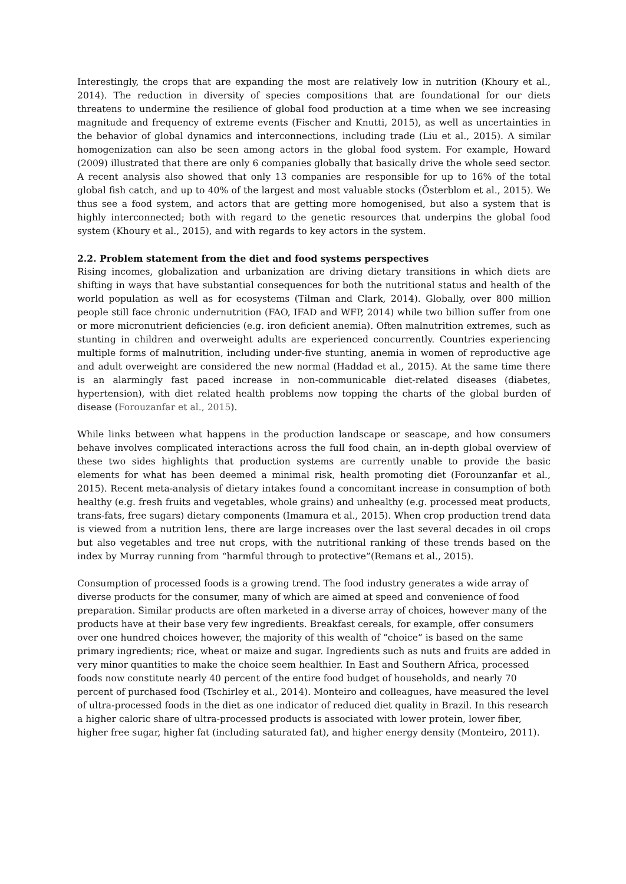Interestingly, the crops that are expanding the most are relatively low in nutrition (Khoury et al., 2014). The reduction in diversity of species compositions that are foundational for our diets threatens to undermine the resilience of global food production at a time when we see increasing magnitude and frequency of extreme events (Fischer and Knutti, 2015), as well as uncertainties in the behavior of global dynamics and interconnections, including trade (Liu et al., 2015). A similar homogenization can also be seen among actors in the global food system. For example, Howard (2009) illustrated that there are only 6 companies globally that basically drive the whole seed sector. A recent analysis also showed that only 13 companies are responsible for up to 16% of the total global fish catch, and up to 40% of the largest and most valuable stocks (Österblom et al., 2015). We thus see a food system, and actors that are getting more homogenised, but also a system that is highly interconnected; both with regard to the genetic resources that underpins the global food system (Khoury et al., 2015), and with regards to key actors in the system.
2.2. Problem statement from the diet and food systems perspectives
Rising incomes, globalization and urbanization are driving dietary transitions in which diets are shifting in ways that have substantial consequences for both the nutritional status and health of the world population as well as for ecosystems (Tilman and Clark, 2014). Globally, over 800 million people still face chronic undernutrition (FAO, IFAD and WFP, 2014) while two billion suffer from one or more micronutrient deficiencies (e.g. iron deficient anemia). Often malnutrition extremes, such as stunting in children and overweight adults are experienced concurrently. Countries experiencing multiple forms of malnutrition, including under-five stunting, anemia in women of reproductive age and adult overweight are considered the new normal (Haddad et al., 2015). At the same time there is an alarmingly fast paced increase in non-communicable diet-related diseases (diabetes, hypertension), with diet related health problems now topping the charts of the global burden of disease (Forouzanfar et al., 2015).
While links between what happens in the production landscape or seascape, and how consumers behave involves complicated interactions across the full food chain, an in-depth global overview of these two sides highlights that production systems are currently unable to provide the basic elements for what has been deemed a minimal risk, health promoting diet (Forounzanfar et al., 2015). Recent meta-analysis of dietary intakes found a concomitant increase in consumption of both healthy (e.g. fresh fruits and vegetables, whole grains) and unhealthy (e.g. processed meat products, trans-fats, free sugars) dietary components (Imamura et al., 2015). When crop production trend data is viewed from a nutrition lens, there are large increases over the last several decades in oil crops but also vegetables and tree nut crops, with the nutritional ranking of these trends based on the index by Murray running from “harmful through to protective”(Remans et al., 2015).
Consumption of processed foods is a growing trend. The food industry generates a wide array of diverse products for the consumer, many of which are aimed at speed and convenience of food preparation. Similar products are often marketed in a diverse array of choices, however many of the products have at their base very few ingredients. Breakfast cereals, for example, offer consumers over one hundred choices however, the majority of this wealth of “choice” is based on the same primary ingredients; rice, wheat or maize and sugar. Ingredients such as nuts and fruits are added in very minor quantities to make the choice seem healthier. In East and Southern Africa, processed foods now constitute nearly 40 percent of the entire food budget of households, and nearly 70 percent of purchased food (Tschirley et al., 2014). Monteiro and colleagues, have measured the level of ultra-processed foods in the diet as one indicator of reduced diet quality in Brazil. In this research a higher caloric share of ultra-processed products is associated with lower protein, lower fiber, higher free sugar, higher fat (including saturated fat), and higher energy density (Monteiro, 2011).